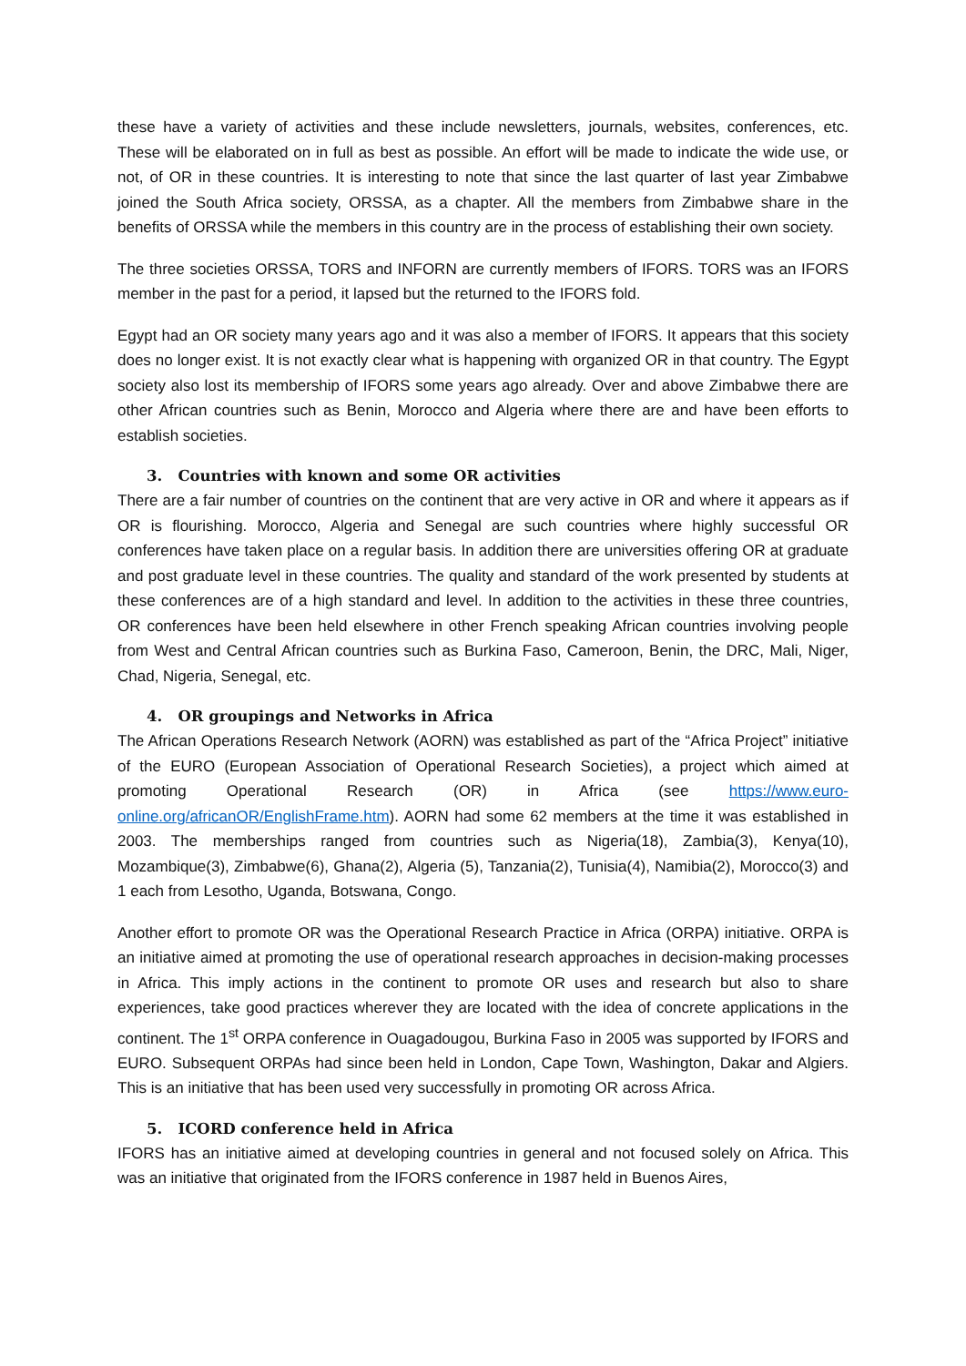these have a variety of activities and these include newsletters, journals, websites, conferences, etc. These will be elaborated on in full as best as possible. An effort will be made to indicate the wide use, or not, of OR in these countries. It is interesting to note that since the last quarter of last year Zimbabwe joined the South Africa society, ORSSA, as a chapter. All the members from Zimbabwe share in the benefits of ORSSA while the members in this country are in the process of establishing their own society.
The three societies ORSSA, TORS and INFORN are currently members of IFORS. TORS was an IFORS member in the past for a period, it lapsed but the returned to the IFORS fold.
Egypt had an OR society many years ago and it was also a member of IFORS. It appears that this society does no longer exist. It is not exactly clear what is happening with organized OR in that country. The Egypt society also lost its membership of IFORS some years ago already. Over and above Zimbabwe there are other African countries such as Benin, Morocco and Algeria where there are and have been efforts to establish societies.
3. Countries with known and some OR activities
There are a fair number of countries on the continent that are very active in OR and where it appears as if OR is flourishing. Morocco, Algeria and Senegal are such countries where highly successful OR conferences have taken place on a regular basis. In addition there are universities offering OR at graduate and post graduate level in these countries. The quality and standard of the work presented by students at these conferences are of a high standard and level. In addition to the activities in these three countries, OR conferences have been held elsewhere in other French speaking African countries involving people from West and Central African countries such as Burkina Faso, Cameroon, Benin, the DRC, Mali, Niger, Chad, Nigeria, Senegal, etc.
4. OR groupings and Networks in Africa
The African Operations Research Network (AORN) was established as part of the “Africa Project” initiative of the EURO (European Association of Operational Research Societies), a project which aimed at promoting Operational Research (OR) in Africa (see https://www.euro-online.org/africanOR/EnglishFrame.htm). AORN had some 62 members at the time it was established in 2003. The memberships ranged from countries such as Nigeria(18), Zambia(3), Kenya(10), Mozambique(3), Zimbabwe(6), Ghana(2), Algeria (5), Tanzania(2), Tunisia(4), Namibia(2), Morocco(3) and 1 each from Lesotho, Uganda, Botswana, Congo.
Another effort to promote OR was the Operational Research Practice in Africa (ORPA) initiative. ORPA is an initiative aimed at promoting the use of operational research approaches in decision-making processes in Africa. This imply actions in the continent to promote OR uses and research but also to share experiences, take good practices wherever they are located with the idea of concrete applications in the continent. The 1<sup>st</sup> ORPA conference in Ouagadougou, Burkina Faso in 2005 was supported by IFORS and EURO. Subsequent ORPAs had since been held in London, Cape Town, Washington, Dakar and Algiers. This is an initiative that has been used very successfully in promoting OR across Africa.
5. ICORD conference held in Africa
IFORS has an initiative aimed at developing countries in general and not focused solely on Africa. This was an initiative that originated from the IFORS conference in 1987 held in Buenos Aires,